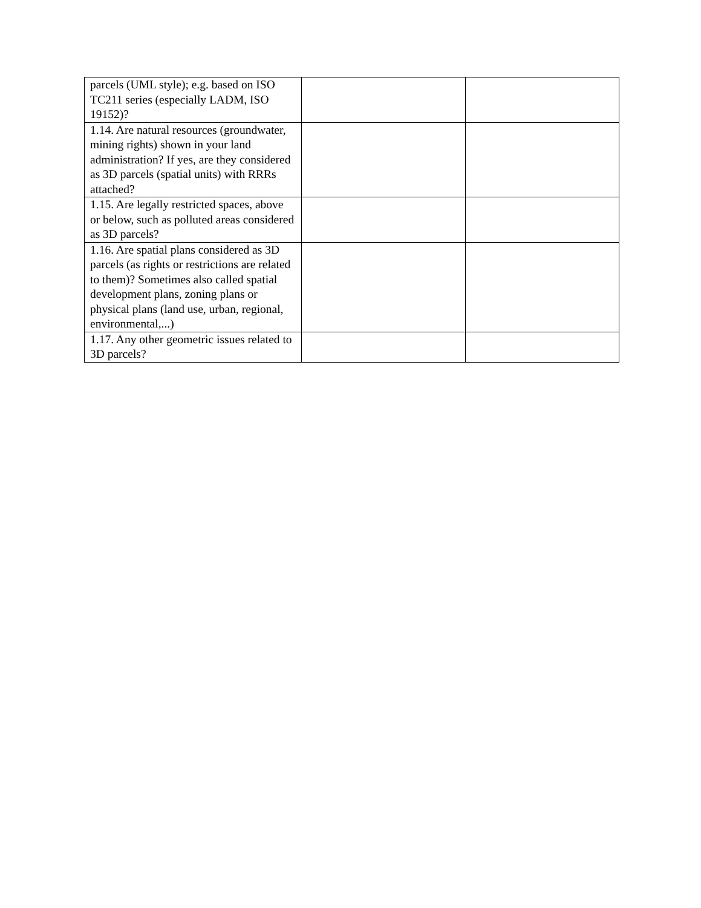| parcels (UML style); e.g. based on ISO TC211 series (especially LADM, ISO 19152)? | | |
| 1.14. Are natural resources (groundwater, mining rights) shown in your land administration? If yes, are they considered as 3D parcels (spatial units) with RRRs attached? | | |
| 1.15. Are legally restricted spaces, above or below, such as polluted areas considered as 3D parcels? | | |
| 1.16. Are spatial plans considered as 3D parcels (as rights or restrictions are related to them)? Sometimes also called spatial development plans, zoning plans or physical plans (land use, urban, regional, environmental,...) | | |
| 1.17. Any other geometric issues related to 3D parcels? | | |